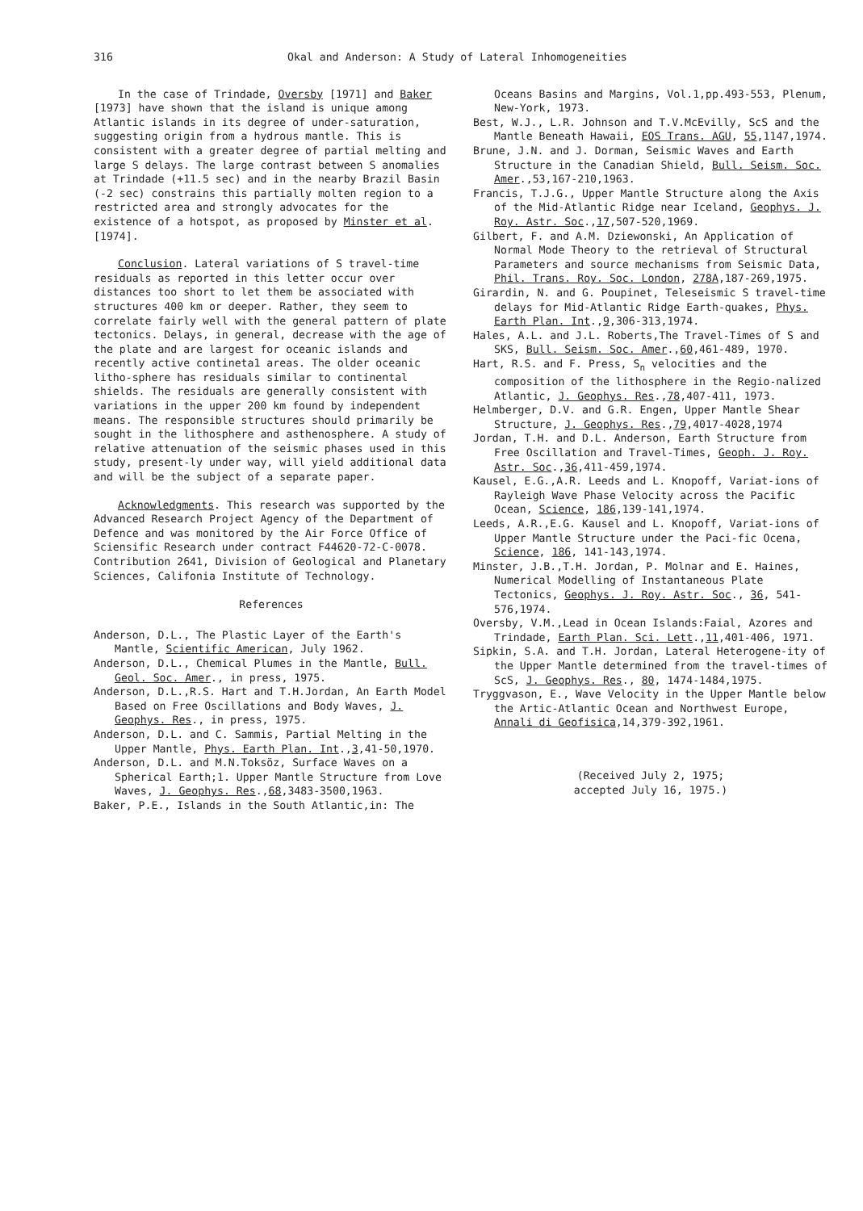316 Okal and Anderson: A Study of Lateral Inhomogeneities
In the case of Trindade, Oversby [1971] and Baker [1973] have shown that the island is unique among Atlantic islands in its degree of under-saturation, suggesting origin from a hydrous mantle. This is consistent with a greater degree of partial melting and large S delays. The large contrast between S anomalies at Trindade (+11.5 sec) and in the nearby Brazil Basin (-2 sec) constrains this partially molten region to a restricted area and strongly advocates for the existence of a hotspot, as proposed by Minster et al. [1974].
Conclusion. Lateral variations of S travel-time residuals as reported in this letter occur over distances too short to let them be associated with structures 400 km or deeper. Rather, they seem to correlate fairly well with the general pattern of plate tectonics. Delays, in general, decrease with the age of the plate and are largest for oceanic islands and recently active contineta1 areas. The older oceanic litho-sphere has residuals similar to continental shields. The residuals are generally consistent with variations in the upper 200 km found by independent means. The responsible structures should primarily be sought in the lithosphere and asthenosphere. A study of relative attenuation of the seismic phases used in this study, present-ly under way, will yield additional data and will be the subject of a separate paper.
Acknowledgments. This research was supported by the Advanced Research Project Agency of the Department of Defence and was monitored by the Air Force Office of Sciensific Research under contract F44620-72-C-0078. Contribution 2641, Division of Geological and Planetary Sciences, Califonia Institute of Technology.
References
Anderson, D.L., The Plastic Layer of the Earth's Mantle, Scientific American, July 1962.
Anderson, D.L., Chemical Plumes in the Mantle, Bull. Geol. Soc. Amer., in press, 1975.
Anderson, D.L.,R.S. Hart and T.H.Jordan, An Earth Model Based on Free Oscillations and Body Waves, J. Geophys. Res., in press, 1975.
Anderson, D.L. and C. Sammis, Partial Melting in the Upper Mantle, Phys. Earth Plan. Int.,3,41-50,1970.
Anderson, D.L. and M.N.Toksöz, Surface Waves on a Spherical Earth;1. Upper Mantle Structure from Love Waves, J. Geophys. Res.,68,3483-3500,1963.
Baker, P.E., Islands in the South Atlantic,in: The
Oceans Basins and Margins, Vol.1,pp.493-553, Plenum, New-York, 1973.
Best, W.J., L.R. Johnson and T.V.McEvilly, ScS and the Mantle Beneath Hawaii, EOS Trans. AGU, 55,1147,1974.
Brune, J.N. and J. Dorman, Seismic Waves and Earth Structure in the Canadian Shield, Bull. Seism. Soc. Amer.,53,167-210,1963.
Francis, T.J.G., Upper Mantle Structure along the Axis of the Mid-Atlantic Ridge near Iceland, Geophys. J. Roy. Astr. Soc.,17,507-520,1969.
Gilbert, F. and A.M. Dziewonski, An Application of Normal Mode Theory to the retrieval of Structural Parameters and source mechanisms from Seismic Data, Phil. Trans. Roy. Soc. London, 278A,187-269,1975.
Girardin, N. and G. Poupinet, Teleseismic S travel-time delays for Mid-Atlantic Ridge Earth-quakes, Phys. Earth Plan. Int.,9,306-313,1974.
Hales, A.L. and J.L. Roberts,The Travel-Times of S and SKS, Bull. Seism. Soc. Amer.,60,461-489, 1970.
Hart, R.S. and F. Press, S<sub>n</sub> velocities and the composition of the lithosphere in the Regio-nalized Atlantic, J. Geophys. Res.,78,407-411, 1973.
Helmberger, D.V. and G.R. Engen, Upper Mantle Shear Structure, J. Geophys. Res.,79,4017-4028,1974
Jordan, T.H. and D.L. Anderson, Earth Structure from Free Oscillation and Travel-Times, Geoph. J. Roy. Astr. Soc.,36,411-459,1974.
Kausel, E.G.,A.R. Leeds and L. Knopoff, Variat-ions of Rayleigh Wave Phase Velocity across the Pacific Ocean, Science, 186,139-141,1974.
Leeds, A.R.,E.G. Kausel and L. Knopoff, Variat-ions of Upper Mantle Structure under the Paci-fic Ocena, Science, 186, 141-143,1974.
Minster, J.B.,T.H. Jordan, P. Molnar and E. Haines, Numerical Modelling of Instantaneous Plate Tectonics, Geophys. J. Roy. Astr. Soc., 36, 541-576,1974.
Oversby, V.M.,Lead in Ocean Islands:Faial, Azores and Trindade, Earth Plan. Sci. Lett.,11,401-406, 1971.
Sipkin, S.A. and T.H. Jordan, Lateral Heterogene-ity of the Upper Mantle determined from the travel-times of ScS, J. Geophys. Res., 80, 1474-1484,1975.
Tryggvason, E., Wave Velocity in the Upper Mantle below the Artic-Atlantic Ocean and Northwest Europe, Annali di Geofisica,14,379-392,1961.
(Received July 2, 1975;
accepted July 16, 1975.)